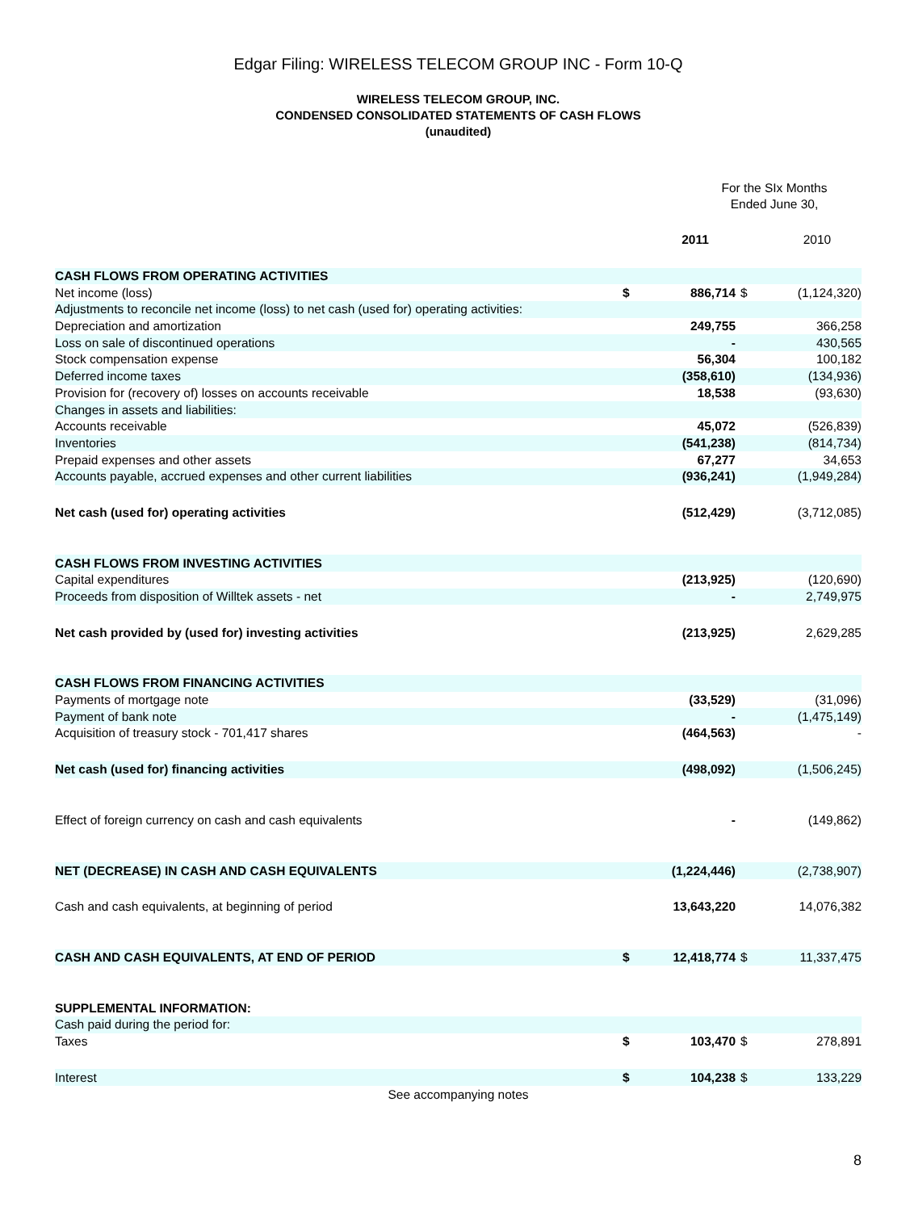Edgar Filing: WIRELESS TELECOM GROUP INC - Form 10-Q
WIRELESS TELECOM GROUP, INC.
CONDENSED CONSOLIDATED STATEMENTS OF CASH FLOWS
(unaudited)
| | For the SIx Months Ended June 30, | | | |
| | | 2011 | | 2010 |
| CASH FLOWS FROM OPERATING ACTIVITIES | | | | |
| Net income (loss) | $ | 886,714 | $ | (1,124,320) |
| Adjustments to reconcile net income (loss) to net cash (used for) operating activities: | | | | |
| Depreciation and amortization | | 249,755 | | 366,258 |
| Loss on sale of discontinued operations | | - | | 430,565 |
| Stock compensation expense | | 56,304 | | 100,182 |
| Deferred income taxes | | (358,610) | | (134,936) |
| Provision for (recovery of) losses on accounts receivable | | 18,538 | | (93,630) |
| Changes in assets and liabilities: | | | | |
| Accounts receivable | | 45,072 | | (526,839) |
| Inventories | | (541,238) | | (814,734) |
| Prepaid expenses and other assets | | 67,277 | | 34,653 |
| Accounts payable, accrued expenses and other current liabilities | | (936,241) | | (1,949,284) |
| Net cash (used for) operating activities | | (512,429) | | (3,712,085) |
| CASH FLOWS FROM INVESTING ACTIVITIES | | | | |
| Capital expenditures | | (213,925) | | (120,690) |
| Proceeds from disposition of Willtek assets - net | | - | | 2,749,975 |
| Net cash provided by (used for) investing activities | | (213,925) | | 2,629,285 |
| CASH FLOWS FROM FINANCING ACTIVITIES | | | | |
| Payments of mortgage note | | (33,529) | | (31,096) |
| Payment of bank note | | - | | (1,475,149) |
| Acquisition of treasury stock - 701,417 shares | | (464,563) | | - |
| Net cash (used for) financing activities | | (498,092) | | (1,506,245) |
| Effect of foreign currency on cash and cash equivalents | | - | | (149,862) |
| NET (DECREASE) IN CASH AND CASH EQUIVALENTS | | (1,224,446) | | (2,738,907) |
| Cash and cash equivalents, at beginning of period | | 13,643,220 | | 14,076,382 |
| CASH AND CASH EQUIVALENTS, AT END OF PERIOD | $ | 12,418,774 | $ | 11,337,475 |
| SUPPLEMENTAL INFORMATION: | | | | |
| Cash paid during the period for: | | | | |
| Taxes | $ | 103,470 | $ | 278,891 |
| Interest | $ | 104,238 | $ | 133,229 |
See accompanying notes
8